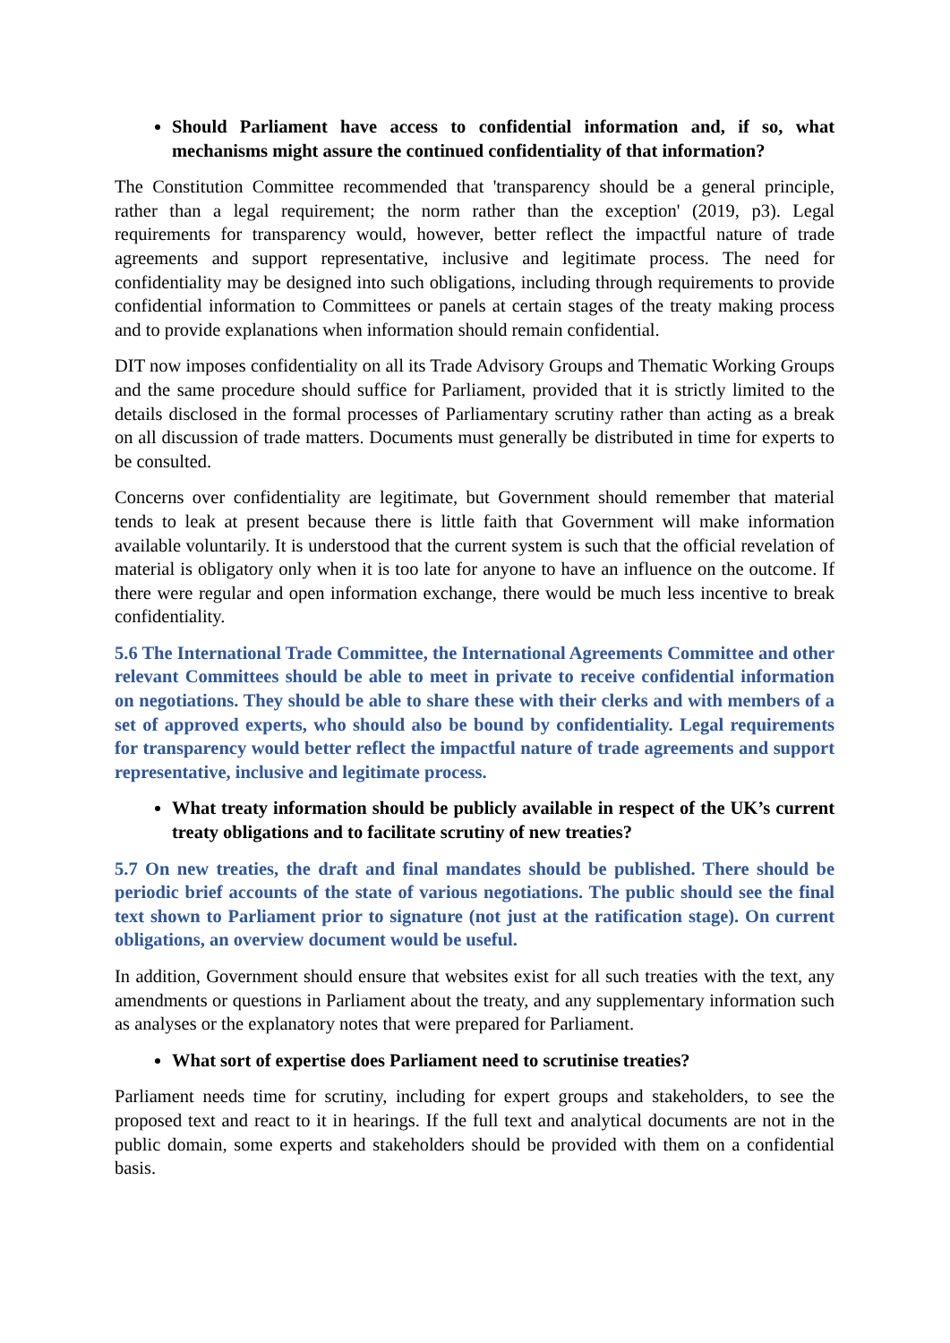Should Parliament have access to confidential information and, if so, what mechanisms might assure the continued confidentiality of that information?
The Constitution Committee recommended that 'transparency should be a general principle, rather than a legal requirement; the norm rather than the exception' (2019, p3). Legal requirements for transparency would, however, better reflect the impactful nature of trade agreements and support representative, inclusive and legitimate process. The need for confidentiality may be designed into such obligations, including through requirements to provide confidential information to Committees or panels at certain stages of the treaty making process and to provide explanations when information should remain confidential.
DIT now imposes confidentiality on all its Trade Advisory Groups and Thematic Working Groups and the same procedure should suffice for Parliament, provided that it is strictly limited to the details disclosed in the formal processes of Parliamentary scrutiny rather than acting as a break on all discussion of trade matters. Documents must generally be distributed in time for experts to be consulted.
Concerns over confidentiality are legitimate, but Government should remember that material tends to leak at present because there is little faith that Government will make information available voluntarily. It is understood that the current system is such that the official revelation of material is obligatory only when it is too late for anyone to have an influence on the outcome. If there were regular and open information exchange, there would be much less incentive to break confidentiality.
5.6 The International Trade Committee, the International Agreements Committee and other relevant Committees should be able to meet in private to receive confidential information on negotiations. They should be able to share these with their clerks and with members of a set of approved experts, who should also be bound by confidentiality. Legal requirements for transparency would better reflect the impactful nature of trade agreements and support representative, inclusive and legitimate process.
What treaty information should be publicly available in respect of the UK’s current treaty obligations and to facilitate scrutiny of new treaties?
5.7 On new treaties, the draft and final mandates should be published. There should be periodic brief accounts of the state of various negotiations. The public should see the final text shown to Parliament prior to signature (not just at the ratification stage). On current obligations, an overview document would be useful.
In addition, Government should ensure that websites exist for all such treaties with the text, any amendments or questions in Parliament about the treaty, and any supplementary information such as analyses or the explanatory notes that were prepared for Parliament.
What sort of expertise does Parliament need to scrutinise treaties?
Parliament needs time for scrutiny, including for expert groups and stakeholders, to see the proposed text and react to it in hearings. If the full text and analytical documents are not in the public domain, some experts and stakeholders should be provided with them on a confidential basis.